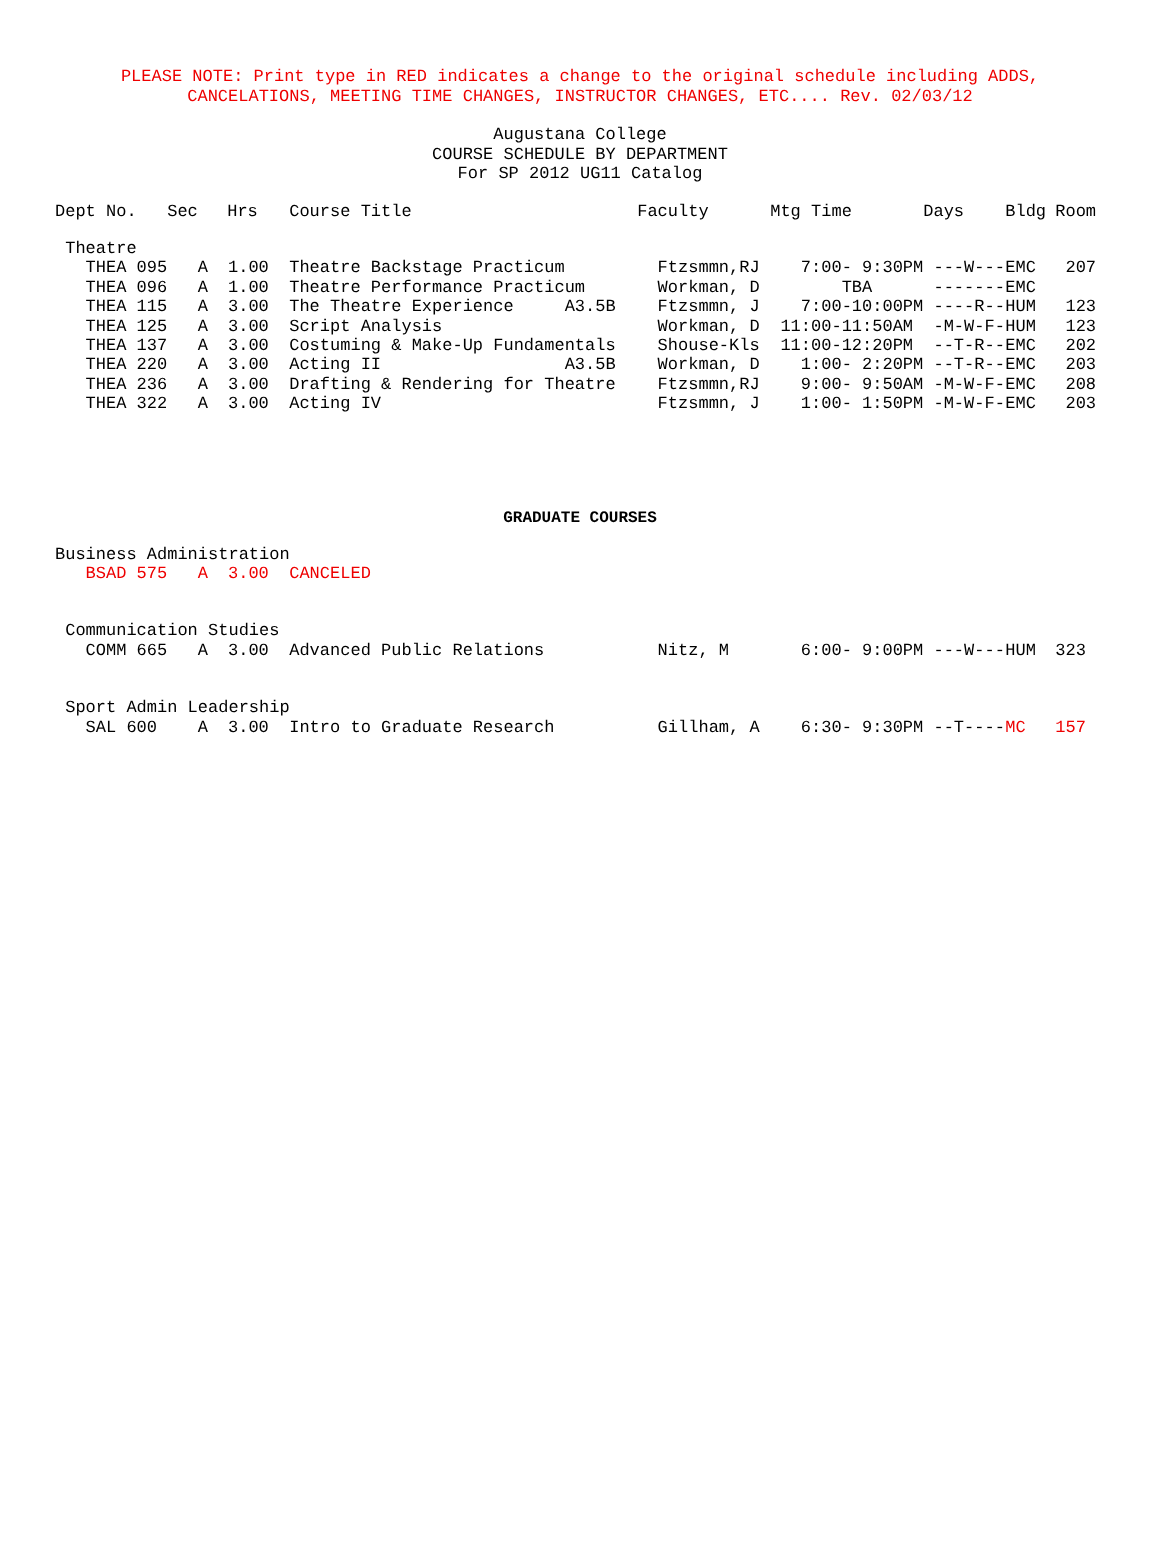PLEASE NOTE: Print type in RED indicates a change to the original schedule including ADDS,
CANCELATIONS, MEETING TIME CHANGES, INSTRUCTOR CHANGES, ETC.... Rev. 02/03/12
Augustana College
COURSE SCHEDULE BY DEPARTMENT
For SP 2012 UG11 Catalog
| Dept No. | Sec | Hrs | Course Title | Faculty | Mtg Time | Days | Bldg | Room |
| --- | --- | --- | --- | --- | --- | --- | --- | --- |
| Theatre | | | | | | | | |
| THEA 095 | A | 1.00 | Theatre Backstage Practicum | Ftzsmmn,RJ | 7:00- 9:30PM | ---W--- | EMC | 207 |
| THEA 096 | A | 1.00 | Theatre Performance Practicum | Workman, D | TBA | ------- | EMC | |
| THEA 115 | A | 3.00 | The Theatre Experience A3.5B | Ftzsmmn, J | 7:00-10:00PM | ----R-- | HUM | 123 |
| THEA 125 | A | 3.00 | Script Analysis | Workman, D | 11:00-11:50AM | -M-W-F- | HUM | 123 |
| THEA 137 | A | 3.00 | Costuming & Make-Up Fundamentals | Shouse-Kls | 11:00-12:20PM | --T-R-- | EMC | 202 |
| THEA 220 | A | 3.00 | Acting II A3.5B | Workman, D | 1:00- 2:20PM | --T-R-- | EMC | 203 |
| THEA 236 | A | 3.00 | Drafting & Rendering for Theatre | Ftzsmmn,RJ | 9:00- 9:50AM | -M-W-F- | EMC | 208 |
| THEA 322 | A | 3.00 | Acting IV | Ftzsmmn, J | 1:00- 1:50PM | -M-W-F- | EMC | 203 |
GRADUATE COURSES
| Business Administration | | | | | | | | |
| BSAD 575 | A | 3.00 | CANCELED | | | | | |
| Communication Studies | | | | | | | | |
| COMM 665 | A | 3.00 | Advanced Public Relations | Nitz, M | 6:00- 9:00PM | ---W--- | HUM | 323 |
| Sport Admin Leadership | | | | | | | | |
| SAL 600 | A | 3.00 | Intro to Graduate Research | Gillham, A | 6:30- 9:30PM | --T---- | MC | 157 |